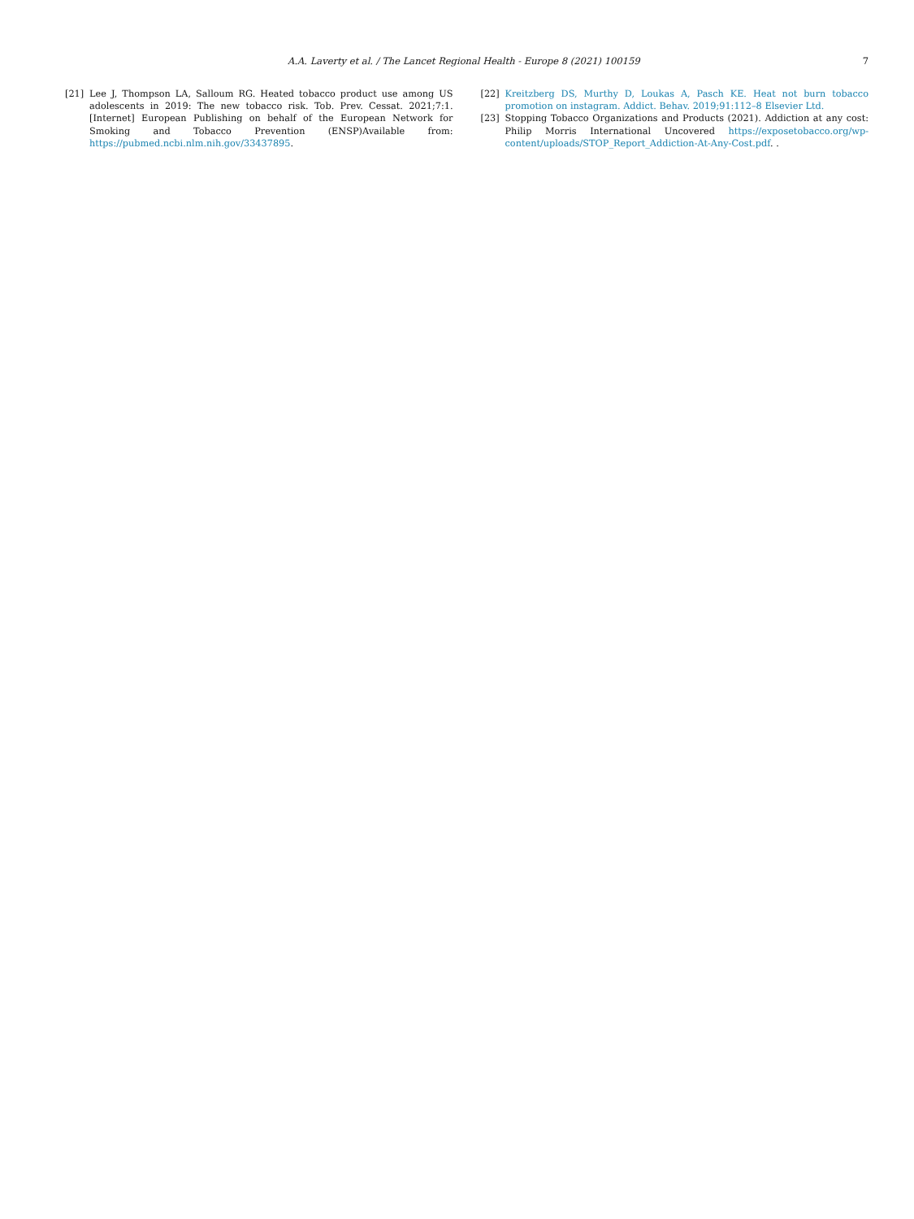7 A.A. Laverty et al. / The Lancet Regional Health - Europe 8 (2021) 100159
[21] Lee J, Thompson LA, Salloum RG. Heated tobacco product use among US adolescents in 2019: The new tobacco risk. Tob. Prev. Cessat. 2021;7:1. [Internet] European Publishing on behalf of the European Network for Smoking and Tobacco Prevention (ENSP)Available from: https://pubmed.ncbi.nlm.nih.gov/33437895.
[22] Kreitzberg DS, Murthy D, Loukas A, Pasch KE. Heat not burn tobacco promotion on instagram. Addict. Behav. 2019;91:112–8 Elsevier Ltd.
[23] Stopping Tobacco Organizations and Products (2021). Addiction at any cost: Philip Morris International Uncovered https://exposetobacco.org/wp-content/uploads/STOP_Report_Addiction-At-Any-Cost.pdf. .